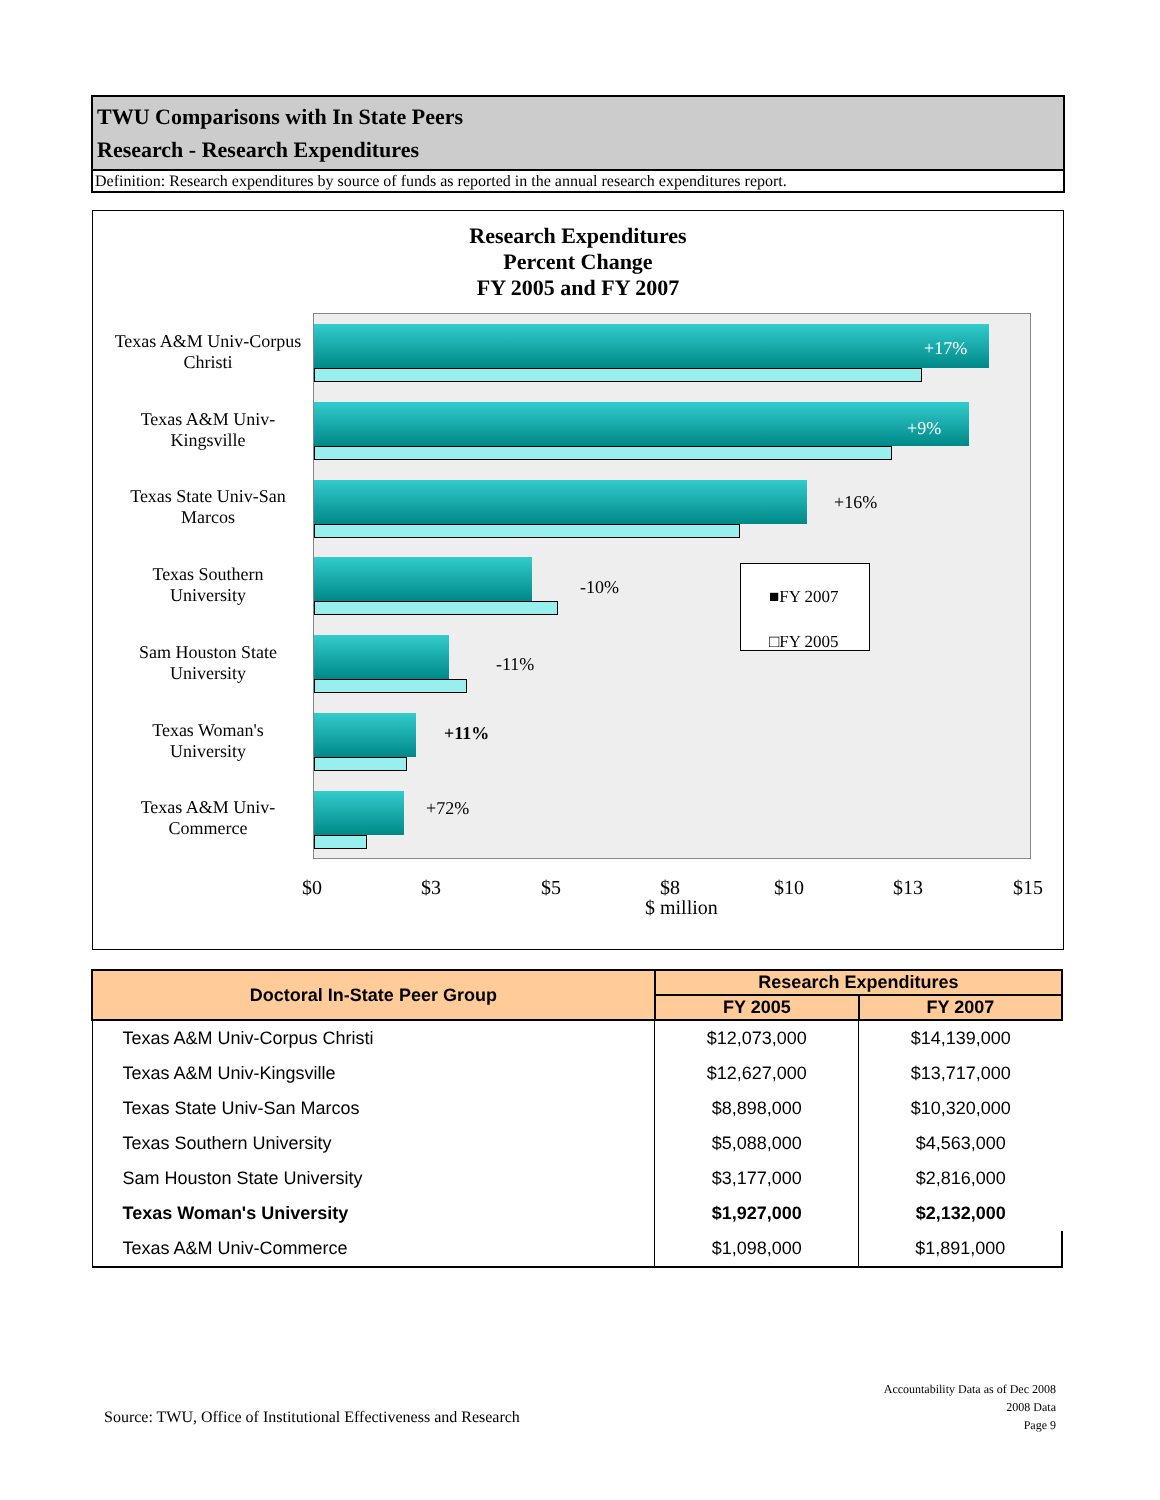TWU Comparisons with In State Peers
Research - Research Expenditures
Definition: Research expenditures by source of funds as reported in the annual research expenditures report.
Research Expenditures
Percent Change
FY 2005 and FY 2007
Texas A&M Univ-Corpus Christi
Texas A&M Univ-Kingsville
Texas State Univ-San Marcos
Texas Southern University
Sam Houston State University
Texas Woman's University
Texas A&M Univ-Commerce
+17%
+9%
+16%
-10%
-11%
+11%
+72%
■FY 2007
□FY 2005
$0 $3 $5 $8 $10 $13 $15
$ million
| Doctoral In-State Peer Group | Research Expenditures | |
| --- | --- | --- |
| | FY 2005 | FY 2007 |
| Texas A&M Univ-Corpus Christi | $12,073,000 | $14,139,000 |
| Texas A&M Univ-Kingsville | $12,627,000 | $13,717,000 |
| Texas State Univ-San Marcos | $8,898,000 | $10,320,000 |
| Texas Southern University | $5,088,000 | $4,563,000 |
| Sam Houston State University | $3,177,000 | $2,816,000 |
| Texas Woman's University | $1,927,000 | $2,132,000 |
| Texas A&M Univ-Commerce | $1,098,000 | $1,891,000 |
Source: TWU, Office of Institutional Effectiveness and Research
Accountability Data as of Dec 2008
2008 Data
Page 9